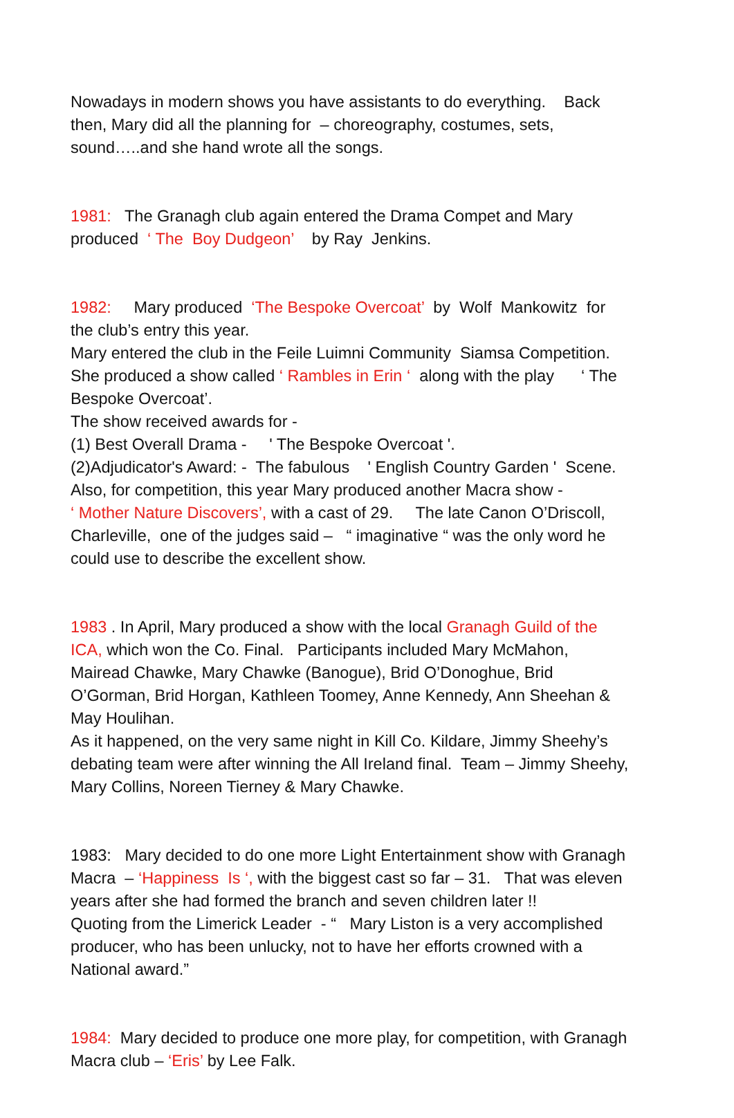Nowadays in modern shows you have assistants to do everything. Back then, Mary did all the planning for – choreography, costumes, sets, sound…..and she hand wrote all the songs.
1981: The Granagh club again entered the Drama Compet and Mary produced ‘ The Boy Dudgeon’ by Ray Jenkins.
1982: Mary produced ‘The Bespoke Overcoat’ by Wolf Mankowitz for the club’s entry this year. Mary entered the club in the Feile Luimni Community Siamsa Competition. She produced a show called ‘ Rambles in Erin ‘ along with the play ‘ The Bespoke Overcoat’. The show received awards for - (1) Best Overall Drama - ' The Bespoke Overcoat '. (2)Adjudicator's Award: - The fabulous ' English Country Garden ' Scene. Also, for competition, this year Mary produced another Macra show - ‘ Mother Nature Discovers’, with a cast of 29. The late Canon O’Driscoll, Charleville, one of the judges said – “ imaginative “ was the only word he could use to describe the excellent show.
1983 . In April, Mary produced a show with the local Granagh Guild of the ICA, which won the Co. Final. Participants included Mary McMahon, Mairead Chawke, Mary Chawke (Banogue), Brid O’Donoghue, Brid O’Gorman, Brid Horgan, Kathleen Toomey, Anne Kennedy, Ann Sheehan & May Houlihan. As it happened, on the very same night in Kill Co. Kildare, Jimmy Sheehy’s debating team were after winning the All Ireland final. Team – Jimmy Sheehy, Mary Collins, Noreen Tierney & Mary Chawke.
1983: Mary decided to do one more Light Entertainment show with Granagh Macra – ‘Happiness Is ‘, with the biggest cast so far – 31. That was eleven years after she had formed the branch and seven children later !! Quoting from the Limerick Leader - “ Mary Liston is a very accomplished producer, who has been unlucky, not to have her efforts crowned with a National award.”
1984: Mary decided to produce one more play, for competition, with Granagh Macra club – ‘Eris’ by Lee Falk.